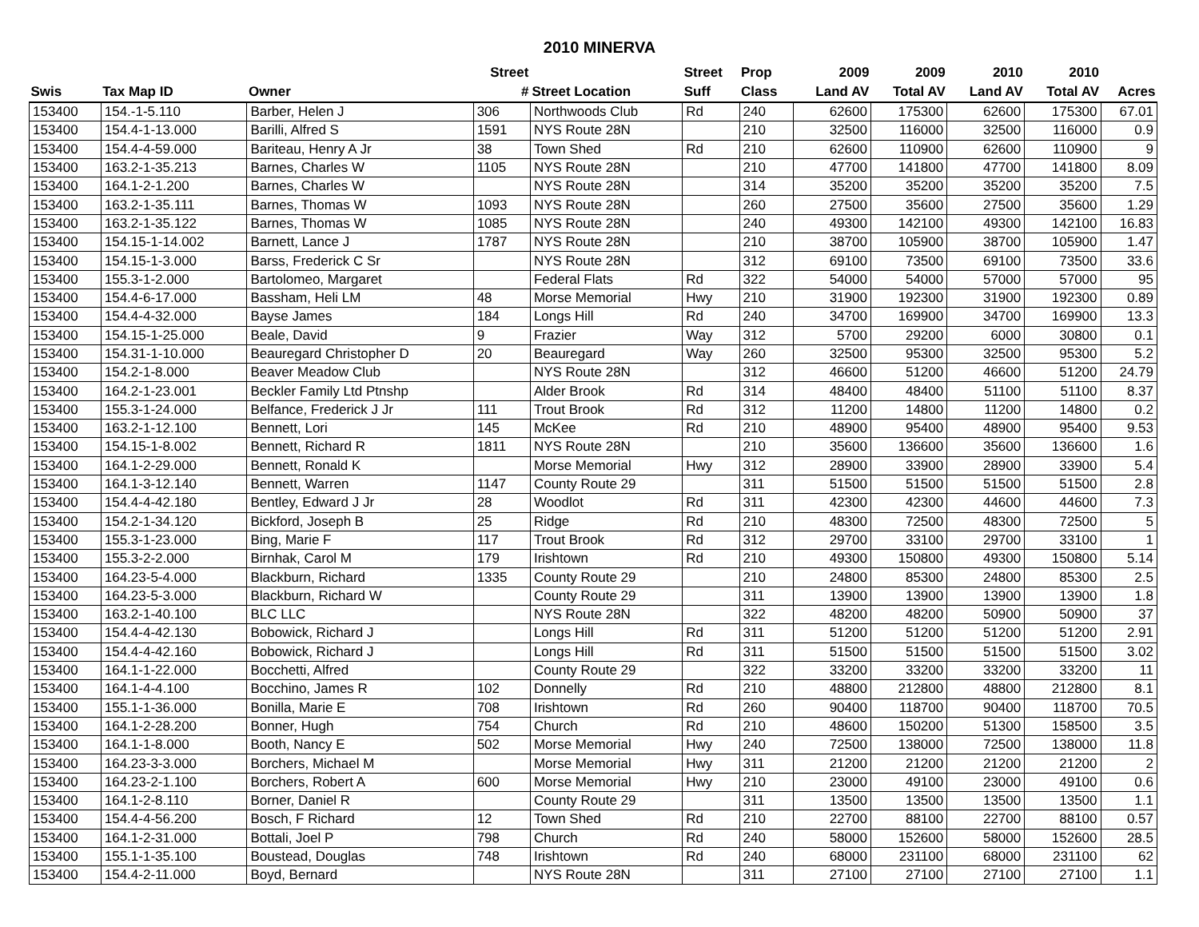2010 MINERVA
| | | | Street | | Street | Prop | 2009 | 2009 | 2010 | 2010 | |
| --- | --- | --- | --- | --- | --- | --- | --- | --- | --- | --- | --- |
| Swis | Tax Map ID | Owner | # | Street Location | Suff | Class | Land AV | Total AV | Land AV | Total AV | Acres |
| 153400 | 154.-1-5.110 | Barber, Helen J | 306 | Northwoods Club | Rd | 240 | 62600 | 175300 | 62600 | 175300 | 67.01 |
| 153400 | 154.4-1-13.000 | Barilli, Alfred S | 1591 | NYS Route 28N | | 210 | 32500 | 116000 | 32500 | 116000 | 0.9 |
| 153400 | 154.4-4-59.000 | Bariteau, Henry A Jr | 38 | Town Shed | Rd | 210 | 62600 | 110900 | 62600 | 110900 | 9 |
| 153400 | 163.2-1-35.213 | Barnes, Charles W | 1105 | NYS Route 28N | | 210 | 47700 | 141800 | 47700 | 141800 | 8.09 |
| 153400 | 164.1-2-1.200 | Barnes, Charles W | | NYS Route 28N | | 314 | 35200 | 35200 | 35200 | 35200 | 7.5 |
| 153400 | 163.2-1-35.111 | Barnes, Thomas W | 1093 | NYS Route 28N | | 260 | 27500 | 35600 | 27500 | 35600 | 1.29 |
| 153400 | 163.2-1-35.122 | Barnes, Thomas W | 1085 | NYS Route 28N | | 240 | 49300 | 142100 | 49300 | 142100 | 16.83 |
| 153400 | 154.15-1-14.002 | Barnett, Lance J | 1787 | NYS Route 28N | | 210 | 38700 | 105900 | 38700 | 105900 | 1.47 |
| 153400 | 154.15-1-3.000 | Barss, Frederick C Sr | | NYS Route 28N | | 312 | 69100 | 73500 | 69100 | 73500 | 33.6 |
| 153400 | 155.3-1-2.000 | Bartolomeo, Margaret | | Federal Flats | Rd | 322 | 54000 | 54000 | 57000 | 57000 | 95 |
| 153400 | 154.4-6-17.000 | Bassham, Heli LM | 48 | Morse Memorial | Hwy | 210 | 31900 | 192300 | 31900 | 192300 | 0.89 |
| 153400 | 154.4-4-32.000 | Bayse James | 184 | Longs Hill | Rd | 240 | 34700 | 169900 | 34700 | 169900 | 13.3 |
| 153400 | 154.15-1-25.000 | Beale, David | 9 | Frazier | Way | 312 | 5700 | 29200 | 6000 | 30800 | 0.1 |
| 153400 | 154.31-1-10.000 | Beauregard Christopher D | 20 | Beauregard | Way | 260 | 32500 | 95300 | 32500 | 95300 | 5.2 |
| 153400 | 154.2-1-8.000 | Beaver Meadow Club | | NYS Route 28N | | 312 | 46600 | 51200 | 46600 | 51200 | 24.79 |
| 153400 | 164.2-1-23.001 | Beckler Family Ltd Ptnshp | | Alder Brook | Rd | 314 | 48400 | 48400 | 51100 | 51100 | 8.37 |
| 153400 | 155.3-1-24.000 | Belfance, Frederick J Jr | 111 | Trout Brook | Rd | 312 | 11200 | 14800 | 11200 | 14800 | 0.2 |
| 153400 | 163.2-1-12.100 | Bennett, Lori | 145 | McKee | Rd | 210 | 48900 | 95400 | 48900 | 95400 | 9.53 |
| 153400 | 154.15-1-8.002 | Bennett, Richard R | 1811 | NYS Route 28N | | 210 | 35600 | 136600 | 35600 | 136600 | 1.6 |
| 153400 | 164.1-2-29.000 | Bennett, Ronald K | | Morse Memorial | Hwy | 312 | 28900 | 33900 | 28900 | 33900 | 5.4 |
| 153400 | 164.1-3-12.140 | Bennett, Warren | 1147 | County Route 29 | | 311 | 51500 | 51500 | 51500 | 51500 | 2.8 |
| 153400 | 154.4-4-42.180 | Bentley, Edward J Jr | 28 | Woodlot | Rd | 311 | 42300 | 42300 | 44600 | 44600 | 7.3 |
| 153400 | 154.2-1-34.120 | Bickford, Joseph B | 25 | Ridge | Rd | 210 | 48300 | 72500 | 48300 | 72500 | 5 |
| 153400 | 155.3-1-23.000 | Bing, Marie F | 117 | Trout Brook | Rd | 312 | 29700 | 33100 | 29700 | 33100 | 1 |
| 153400 | 155.3-2-2.000 | Birnhak, Carol M | 179 | Irishtown | Rd | 210 | 49300 | 150800 | 49300 | 150800 | 5.14 |
| 153400 | 164.23-5-4.000 | Blackburn, Richard | 1335 | County Route 29 | | 210 | 24800 | 85300 | 24800 | 85300 | 2.5 |
| 153400 | 164.23-5-3.000 | Blackburn, Richard W | | County Route 29 | | 311 | 13900 | 13900 | 13900 | 13900 | 1.8 |
| 153400 | 163.2-1-40.100 | BLC LLC | | NYS Route 28N | | 322 | 48200 | 48200 | 50900 | 50900 | 37 |
| 153400 | 154.4-4-42.130 | Bobowick, Richard J | | Longs Hill | Rd | 311 | 51200 | 51200 | 51200 | 51200 | 2.91 |
| 153400 | 154.4-4-42.160 | Bobowick, Richard J | | Longs Hill | Rd | 311 | 51500 | 51500 | 51500 | 51500 | 3.02 |
| 153400 | 164.1-1-22.000 | Bocchetti, Alfred | | County Route 29 | | 322 | 33200 | 33200 | 33200 | 33200 | 11 |
| 153400 | 164.1-4-4.100 | Bocchino, James R | 102 | Donnelly | Rd | 210 | 48800 | 212800 | 48800 | 212800 | 8.1 |
| 153400 | 155.1-1-36.000 | Bonilla, Marie E | 708 | Irishtown | Rd | 260 | 90400 | 118700 | 90400 | 118700 | 70.5 |
| 153400 | 164.1-2-28.200 | Bonner, Hugh | 754 | Church | Rd | 210 | 48600 | 150200 | 51300 | 158500 | 3.5 |
| 153400 | 164.1-1-8.000 | Booth, Nancy E | 502 | Morse Memorial | Hwy | 240 | 72500 | 138000 | 72500 | 138000 | 11.8 |
| 153400 | 164.23-3-3.000 | Borchers, Michael M | | Morse Memorial | Hwy | 311 | 21200 | 21200 | 21200 | 21200 | 2 |
| 153400 | 164.23-2-1.100 | Borchers, Robert A | 600 | Morse Memorial | Hwy | 210 | 23000 | 49100 | 23000 | 49100 | 0.6 |
| 153400 | 164.1-2-8.110 | Borner, Daniel R | | County Route 29 | | 311 | 13500 | 13500 | 13500 | 13500 | 1.1 |
| 153400 | 154.4-4-56.200 | Bosch, F Richard | 12 | Town Shed | Rd | 210 | 22700 | 88100 | 22700 | 88100 | 0.57 |
| 153400 | 164.1-2-31.000 | Bottali, Joel P | 798 | Church | Rd | 240 | 58000 | 152600 | 58000 | 152600 | 28.5 |
| 153400 | 155.1-1-35.100 | Boustead, Douglas | 748 | Irishtown | Rd | 240 | 68000 | 231100 | 68000 | 231100 | 62 |
| 153400 | 154.4-2-11.000 | Boyd, Bernard | | NYS Route 28N | | 311 | 27100 | 27100 | 27100 | 27100 | 1.1 |